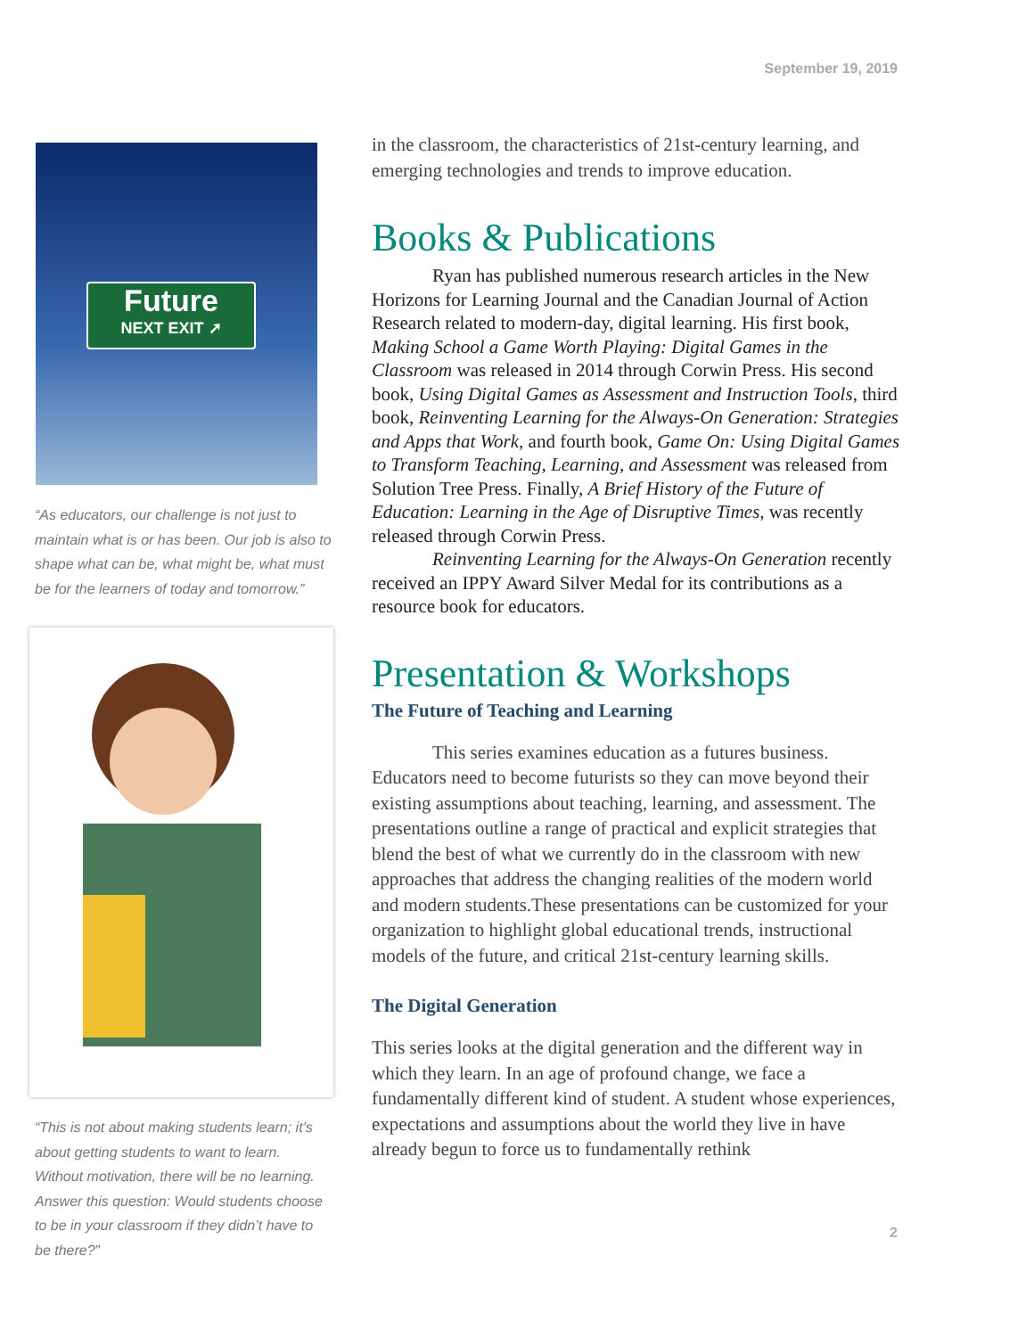September 19, 2019
Future
NEXT EXIT ➚
“As educators, our challenge is not just to maintain what is or has been. Our job is also to shape what can be, what might be, what must be for the learners of today and tomorrow.”
“This is not about making students learn; it’s about getting students to want to learn. Without motivation, there will be no learning. Answer this question: Would students choose to be in your classroom if they didn’t have to be there?”
in the classroom, the characteristics of 21st-century learning, and emerging technologies and trends to improve education.
Books & Publications
Ryan has published numerous research articles in the New Horizons for Learning Journal and the Canadian Journal of Action Research related to modern-day, digital learning. His first book, Making School a Game Worth Playing: Digital Games in the Classroom was released in 2014 through Corwin Press. His second book, Using Digital Games as Assessment and Instruction Tools, third book, Reinventing Learning for the Always-On Generation: Strategies and Apps that Work, and fourth book, Game On: Using Digital Games to Transform Teaching, Learning, and Assessment was released from Solution Tree Press. Finally, A Brief History of the Future of Education: Learning in the Age of Disruptive Times, was recently released through Corwin Press.
Reinventing Learning for the Always-On Generation recently received an IPPY Award Silver Medal for its contributions as a resource book for educators.
Presentation & Workshops
The Future of Teaching and Learning
This series examines education as a futures business. Educators need to become futurists so they can move beyond their existing assumptions about teaching, learning, and assessment. The presentations outline a range of practical and explicit strategies that blend the best of what we currently do in the classroom with new approaches that address the changing realities of the modern world and modern students.These presentations can be customized for your organization to highlight global educational trends, instructional models of the future, and critical 21st-century learning skills.
The Digital Generation
This series looks at the digital generation and the different way in which they learn. In an age of profound change, we face a fundamentally different kind of student. A student whose experiences, expectations and assumptions about the world they live in have already begun to force us to fundamentally rethink
2